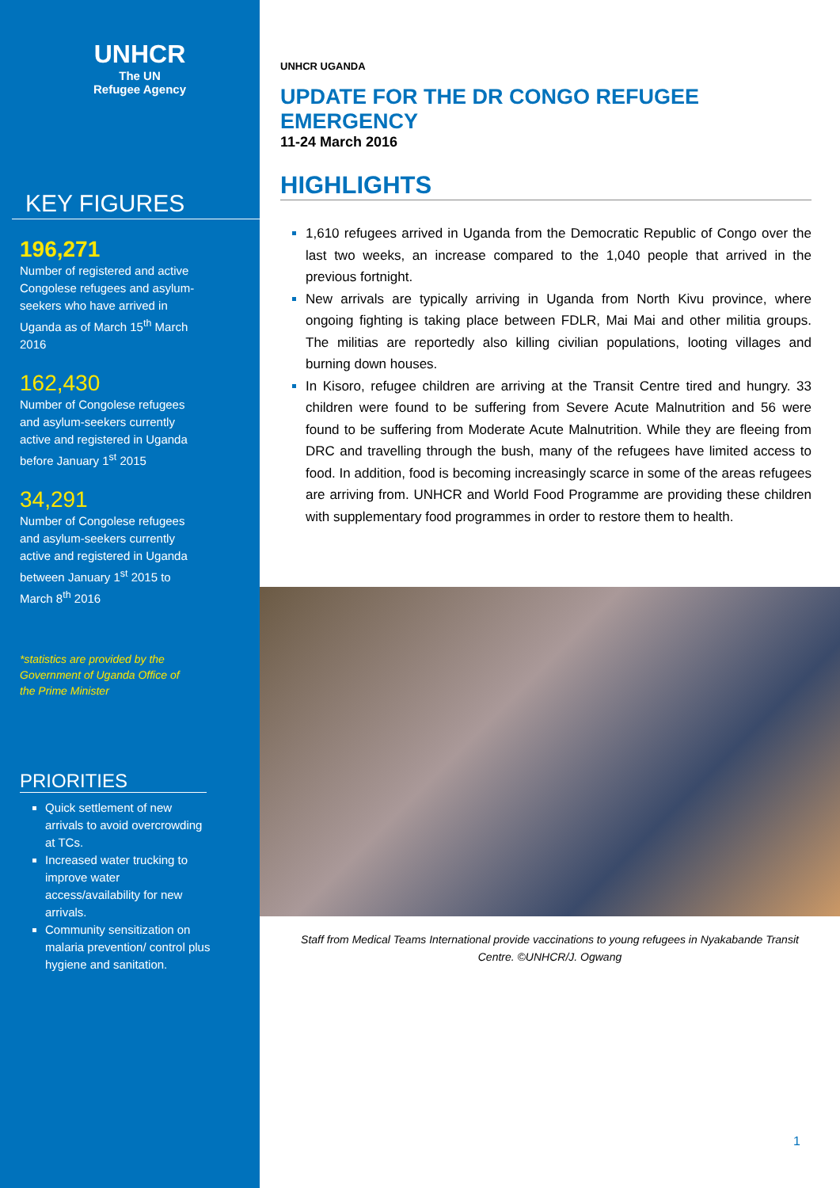UNHCR
The UN
Refugee Agency
KEY FIGURES
196,271
Number of registered and active Congolese refugees and asylum-seekers who have arrived in Uganda as of March 15<sup>th</sup> March 2016
162,430
Number of Congolese refugees and asylum-seekers currently active and registered in Uganda before January 1<sup>st</sup> 2015
34,291
Number of Congolese refugees and asylum-seekers currently active and registered in Uganda between January 1<sup>st</sup> 2015 to March 8<sup>th</sup> 2016
*statistics are provided by the Government of Uganda Office of the Prime Minister
PRIORITIES
Quick settlement of new arrivals to avoid overcrowding at TCs.
Increased water trucking to improve water access/availability for new arrivals.
Community sensitization on malaria prevention/ control plus hygiene and sanitation.
UNHCR UGANDA
UPDATE FOR THE DR CONGO REFUGEE EMERGENCY
11-24 March 2016
HIGHLIGHTS
1,610 refugees arrived in Uganda from the Democratic Republic of Congo over the last two weeks, an increase compared to the 1,040 people that arrived in the previous fortnight.
New arrivals are typically arriving in Uganda from North Kivu province, where ongoing fighting is taking place between FDLR, Mai Mai and other militia groups. The militias are reportedly also killing civilian populations, looting villages and burning down houses.
In Kisoro, refugee children are arriving at the Transit Centre tired and hungry. 33 children were found to be suffering from Severe Acute Malnutrition and 56 were found to be suffering from Moderate Acute Malnutrition. While they are fleeing from DRC and travelling through the bush, many of the refugees have limited access to food. In addition, food is becoming increasingly scarce in some of the areas refugees are arriving from. UNHCR and World Food Programme are providing these children with supplementary food programmes in order to restore them to health.
Staff from Medical Teams International provide vaccinations to young refugees in Nyakabande Transit Centre. ©UNHCR/J. Ogwang
1